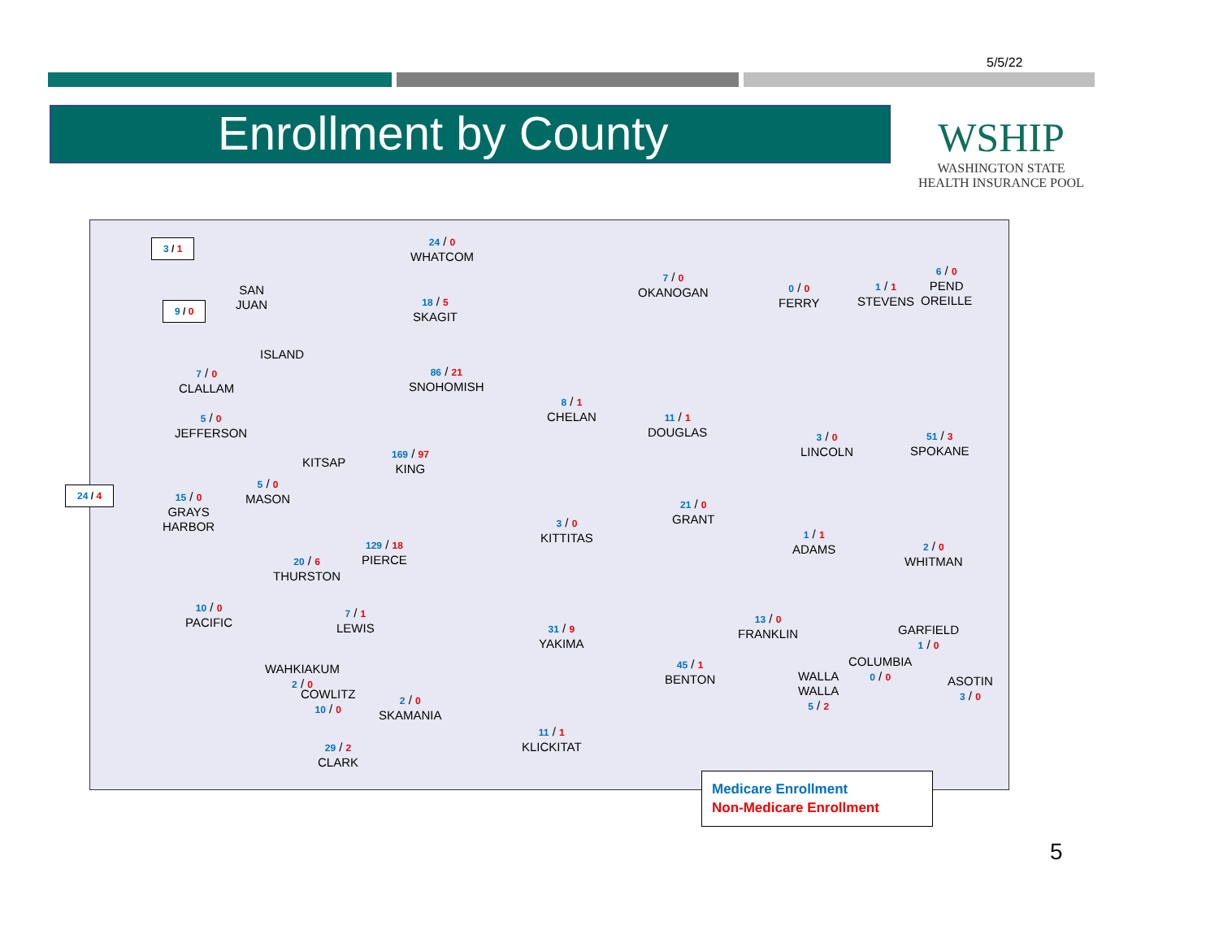5/5/22
Enrollment by County
WSHIP
WASHINGTON STATE
HEALTH INSURANCE POOL
3 / 1
9 / 0
24 / 4
SAN
JUAN
ISLAND
7 / 0
CLALLAM
5 / 0
JEFFERSON
KITSAP
15 / 0
GRAYS
HARBOR
5 / 0
MASON
20 / 6
THURSTON
129 / 18
PIERCE
24 / 0
WHATCOM
18 / 5
SKAGIT
86 / 21
SNOHOMISH
169 / 97
KING
7 / 0
OKANOGAN
8 / 1
CHELAN
11 / 1
DOUGLAS
3 / 0
KITTITAS
21 / 0
GRANT
0 / 0
FERRY
1 / 1
STEVENS
6 / 0
PEND
OREILLE
3 / 0
LINCOLN
51 / 3
SPOKANE
1 / 1
ADAMS
2 / 0
WHITMAN
10 / 0
PACIFIC
7 / 1
LEWIS
31 / 9
YAKIMA
13 / 0
FRANKLIN
GARFIELD
1 / 0
45 / 1
BENTON
WALLA
WALLA
5 / 2
COLUMBIA
0 / 0
ASOTIN
3 / 0
WAHKIAKUM
2 / 0
COWLITZ
10 / 0
2 / 0
SKAMANIA
29 / 2
CLARK
11 / 1
KLICKITAT
Medicare Enrollment
Non-Medicare Enrollment
5